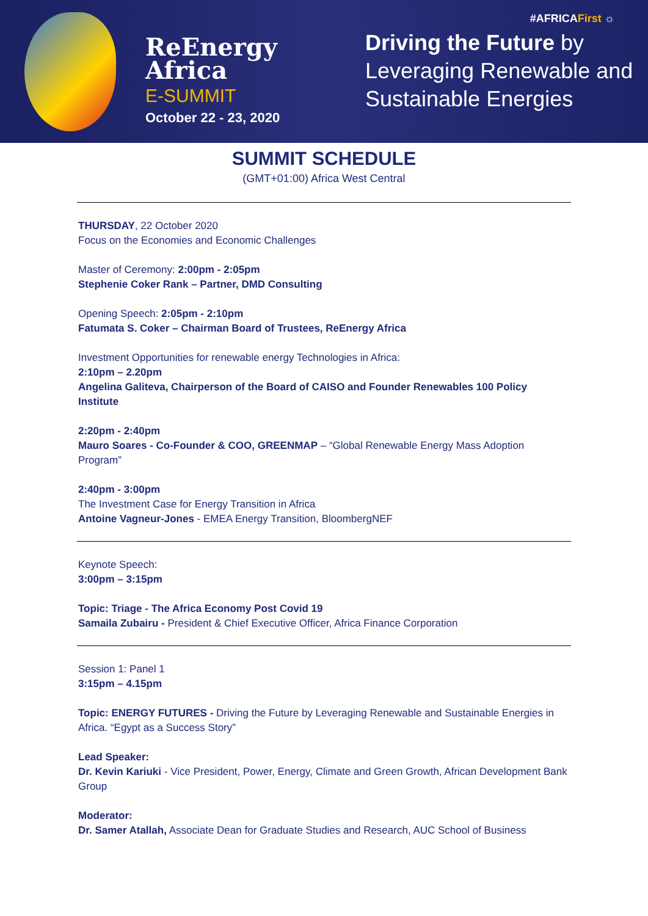ReEnergy
Africa
E-SUMMIT
October 22 - 23, 2020
#AFRICAFirst ☼
Driving the Future by
Leveraging Renewable and
Sustainable Energies
SUMMIT SCHEDULE
(GMT+01:00) Africa West Central
THURSDAY, 22 October 2020
Focus on the Economies and Economic Challenges
Master of Ceremony: 2:00pm - 2:05pm
Stephenie Coker Rank – Partner, DMD Consulting
Opening Speech: 2:05pm - 2:10pm
Fatumata S. Coker – Chairman Board of Trustees, ReEnergy Africa
Investment Opportunities for renewable energy Technologies in Africa:
2:10pm – 2.20pm
Angelina Galiteva, Chairperson of the Board of CAISO and Founder Renewables 100 Policy Institute
2:20pm - 2:40pm
Mauro Soares - Co-Founder & COO, GREENMAP – “Global Renewable Energy Mass Adoption Program”
2:40pm - 3:00pm
The Investment Case for Energy Transition in Africa
Antoine Vagneur-Jones - EMEA Energy Transition, BloombergNEF
Keynote Speech:
3:00pm – 3:15pm
Topic: Triage - The Africa Economy Post Covid 19
Samaila Zubairu - President & Chief Executive Officer, Africa Finance Corporation
Session 1: Panel 1
3:15pm – 4.15pm
Topic: ENERGY FUTURES - Driving the Future by Leveraging Renewable and Sustainable Energies in Africa. “Egypt as a Success Story”
Lead Speaker:
Dr. Kevin Kariuki - Vice President, Power, Energy, Climate and Green Growth, African Development Bank Group
Moderator:
Dr. Samer Atallah, Associate Dean for Graduate Studies and Research, AUC School of Business